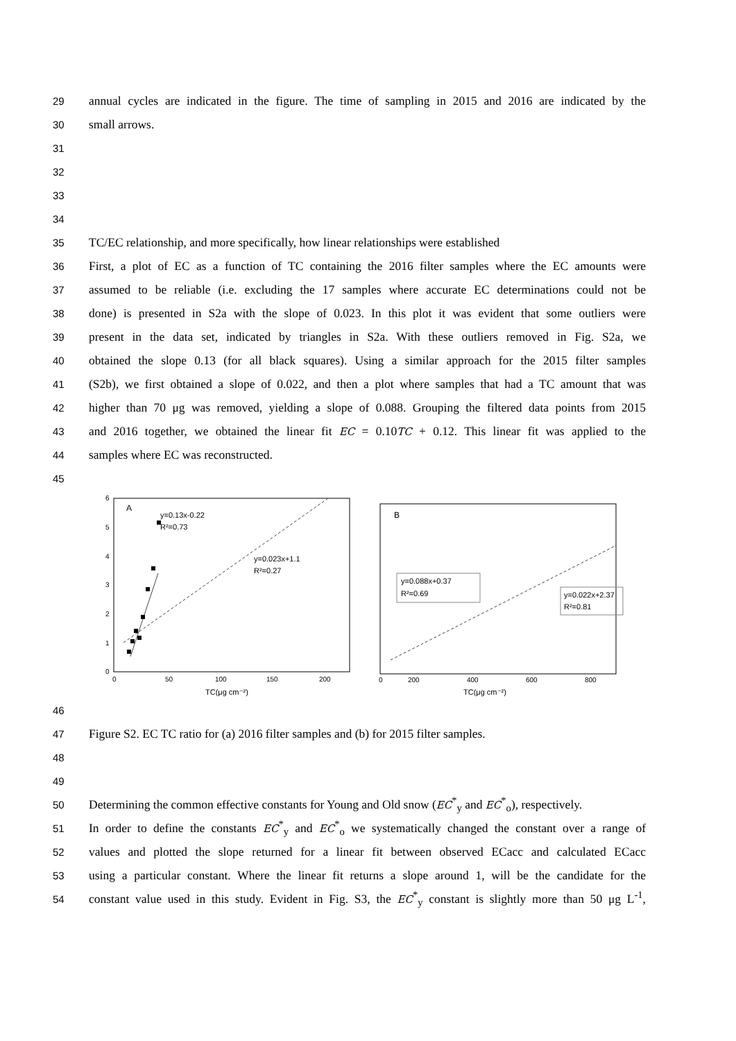29 annual cycles are indicated in the figure. The time of sampling in 2015 and 2016 are indicated by the
30 small arrows.
31
32
33
34
35 TC/EC relationship, and more specifically, how linear relationships were established
36 First, a plot of EC as a function of TC containing the 2016 filter samples where the EC amounts were
37 assumed to be reliable (i.e. excluding the 17 samples where accurate EC determinations could not be
38 done) is presented in S2a with the slope of 0.023. In this plot it was evident that some outliers were
39 present in the data set, indicated by triangles in S2a. With these outliers removed in Fig. S2a, we
40 obtained the slope 0.13 (for all black squares). Using a similar approach for the 2015 filter samples
41 (S2b), we first obtained a slope of 0.022, and then a plot where samples that had a TC amount that was
42 higher than 70 μg was removed, yielding a slope of 0.088. Grouping the filtered data points from 2015
43 and 2016 together, we obtained the linear fit EC = 0.10TC + 0.12. This linear fit was applied to the
44 samples where EC was reconstructed.
45
6
5
4
3
2
1
0
0
50
100
150
200
A
y=0.13x-0.22
R²=0.73
y=0.023x+1.1
R²=0.27
TC(μg cm⁻²)
B
0
200
400
600
800
y=0.088x+0.37
R²=0.69
y=0.022x+2.37
R²=0.81
TC(μg cm⁻²)
46
47 Figure S2. EC TC ratio for (a) 2016 filter samples and (b) for 2015 filter samples.
48
49
50 Determining the common effective constants for Young and Old snow (EC<sup>*</sup><sub>y</sub> and EC<sup>*</sup><sub>o</sub>), respectively.
51 In order to define the constants EC<sup>*</sup><sub>y</sub> and EC<sup>*</sup><sub>o</sub> we systematically changed the constant over a range of
52 values and plotted the slope returned for a linear fit between observed ECacc and calculated ECacc
53 using a particular constant. Where the linear fit returns a slope around 1, will be the candidate for the
54 constant value used in this study. Evident in Fig. S3, the EC<sup>*</sup><sub>y</sub> constant is slightly more than 50 μg L<sup>-1</sup>,